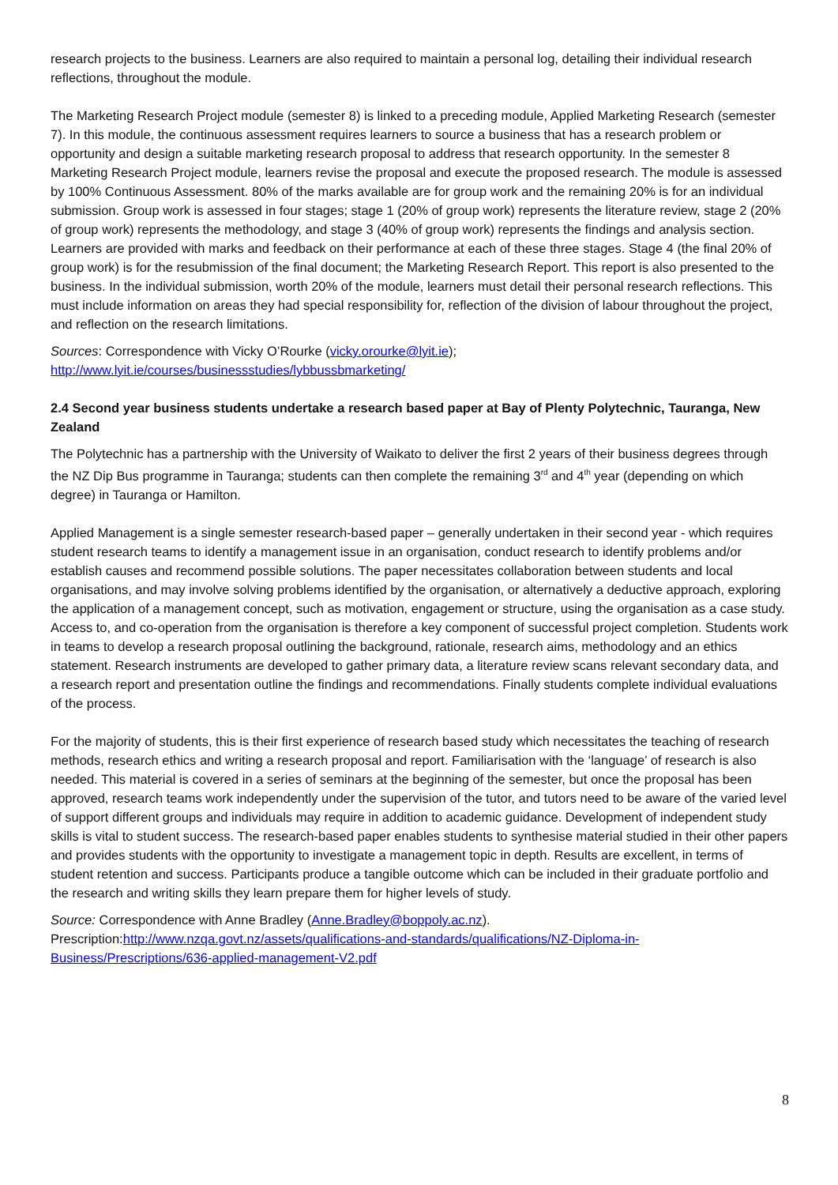research projects to the business. Learners are also required to maintain a personal log, detailing their individual research reflections, throughout the module.
The Marketing Research Project module (semester 8) is linked to a preceding module, Applied Marketing Research (semester 7). In this module, the continuous assessment requires learners to source a business that has a research problem or opportunity and design a suitable marketing research proposal to address that research opportunity. In the semester 8 Marketing Research Project module, learners revise the proposal and execute the proposed research. The module is assessed by 100% Continuous Assessment. 80% of the marks available are for group work and the remaining 20% is for an individual submission. Group work is assessed in four stages; stage 1 (20% of group work) represents the literature review, stage 2 (20% of group work) represents the methodology, and stage 3 (40% of group work) represents the findings and analysis section. Learners are provided with marks and feedback on their performance at each of these three stages. Stage 4 (the final 20% of group work) is for the resubmission of the final document; the Marketing Research Report. This report is also presented to the business. In the individual submission, worth 20% of the module, learners must detail their personal research reflections. This must include information on areas they had special responsibility for, reflection of the division of labour throughout the project, and reflection on the research limitations.
Sources: Correspondence with Vicky O’Rourke (vicky.orourke@lyit.ie);
http://www.lyit.ie/courses/businessstudies/lybbussbmarketing/
2.4 Second year business students undertake a research based paper at Bay of Plenty Polytechnic, Tauranga, New Zealand
The Polytechnic has a partnership with the University of Waikato to deliver the first 2 years of their business degrees through the NZ Dip Bus programme in Tauranga; students can then complete the remaining 3<sup>rd</sup> and 4<sup>th</sup> year (depending on which degree) in Tauranga or Hamilton.
Applied Management is a single semester research-based paper – generally undertaken in their second year - which requires student research teams to identify a management issue in an organisation, conduct research to identify problems and/or establish causes and recommend possible solutions. The paper necessitates collaboration between students and local organisations, and may involve solving problems identified by the organisation, or alternatively a deductive approach, exploring the application of a management concept, such as motivation, engagement or structure, using the organisation as a case study. Access to, and co-operation from the organisation is therefore a key component of successful project completion. Students work in teams to develop a research proposal outlining the background, rationale, research aims, methodology and an ethics statement. Research instruments are developed to gather primary data, a literature review scans relevant secondary data, and a research report and presentation outline the findings and recommendations. Finally students complete individual evaluations of the process.
For the majority of students, this is their first experience of research based study which necessitates the teaching of research methods, research ethics and writing a research proposal and report. Familiarisation with the ‘language’ of research is also needed. This material is covered in a series of seminars at the beginning of the semester, but once the proposal has been approved, research teams work independently under the supervision of the tutor, and tutors need to be aware of the varied level of support different groups and individuals may require in addition to academic guidance. Development of independent study skills is vital to student success. The research-based paper enables students to synthesise material studied in their other papers and provides students with the opportunity to investigate a management topic in depth. Results are excellent, in terms of student retention and success. Participants produce a tangible outcome which can be included in their graduate portfolio and the research and writing skills they learn prepare them for higher levels of study.
Source: Correspondence with Anne Bradley (Anne.Bradley@boppoly.ac.nz).
Prescription:http://www.nzqa.govt.nz/assets/qualifications-and-standards/qualifications/NZ-Diploma-in-Business/Prescriptions/636-applied-management-V2.pdf
8